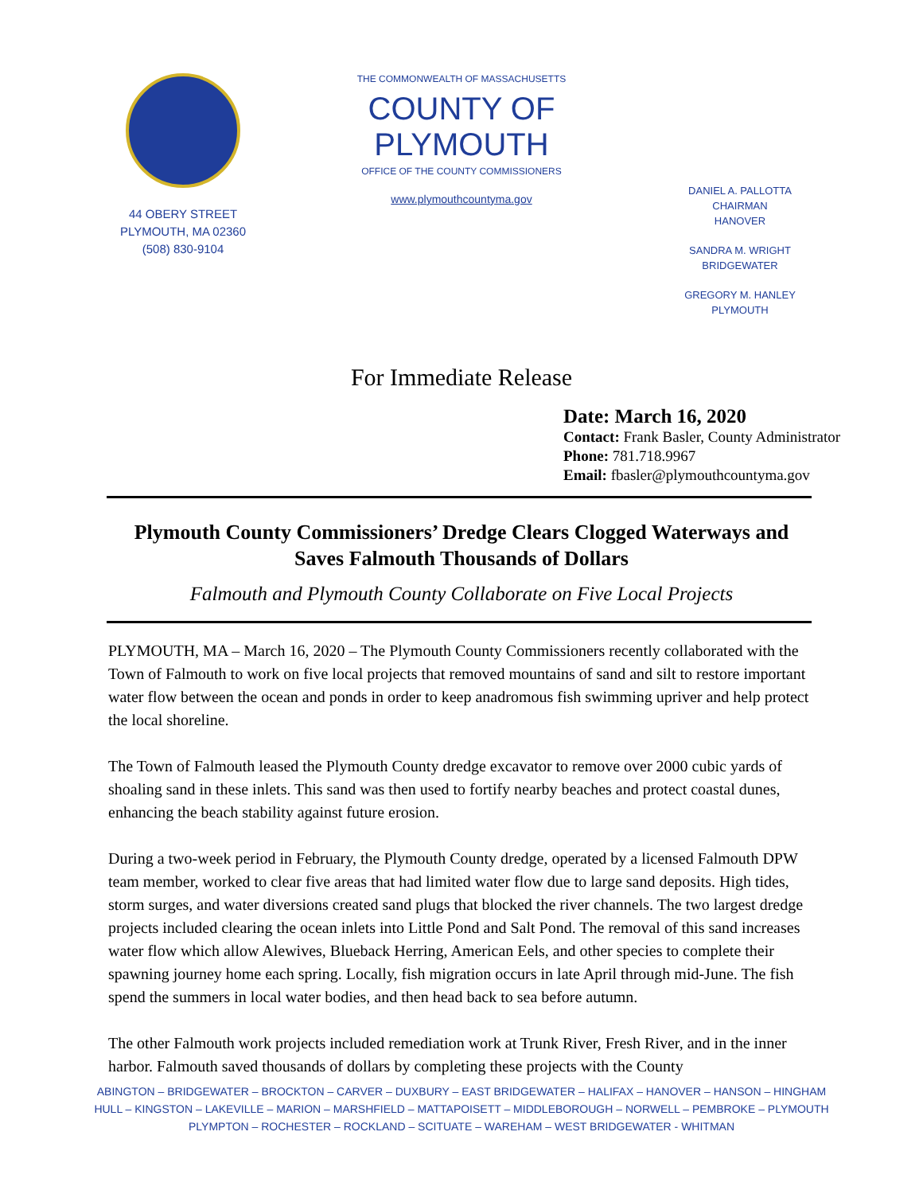44 OBERY STREET
PLYMOUTH, MA 02360
(508) 830-9104
THE COMMONWEALTH OF MASSACHUSETTS
COUNTY OF PLYMOUTH
OFFICE OF THE COUNTY COMMISSIONERS
www.plymouthcountyma.gov
DANIEL A. PALLOTTA
CHAIRMAN
HANOVER
SANDRA M. WRIGHT
BRIDGEWATER
GREGORY M. HANLEY
PLYMOUTH
For Immediate Release
Date: March 16, 2020
Contact: Frank Basler, County Administrator
Phone: 781.718.9967
Email: fbasler@plymouthcountyma.gov
Plymouth County Commissioners’ Dredge Clears Clogged Waterways and Saves Falmouth Thousands of Dollars
Falmouth and Plymouth County Collaborate on Five Local Projects
PLYMOUTH, MA – March 16, 2020 – The Plymouth County Commissioners recently collaborated with the Town of Falmouth to work on five local projects that removed mountains of sand and silt to restore important water flow between the ocean and ponds in order to keep anadromous fish swimming upriver and help protect the local shoreline.
The Town of Falmouth leased the Plymouth County dredge excavator to remove over 2000 cubic yards of shoaling sand in these inlets. This sand was then used to fortify nearby beaches and protect coastal dunes, enhancing the beach stability against future erosion.
During a two-week period in February, the Plymouth County dredge, operated by a licensed Falmouth DPW team member, worked to clear five areas that had limited water flow due to large sand deposits. High tides, storm surges, and water diversions created sand plugs that blocked the river channels. The two largest dredge projects included clearing the ocean inlets into Little Pond and Salt Pond. The removal of this sand increases water flow which allow Alewives, Blueback Herring, American Eels, and other species to complete their spawning journey home each spring. Locally, fish migration occurs in late April through mid-June. The fish spend the summers in local water bodies, and then head back to sea before autumn.
The other Falmouth work projects included remediation work at Trunk River, Fresh River, and in the inner harbor. Falmouth saved thousands of dollars by completing these projects with the County
ABINGTON – BRIDGEWATER – BROCKTON – CARVER – DUXBURY – EAST BRIDGEWATER – HALIFAX – HANOVER – HANSON – HINGHAM
HULL – KINGSTON – LAKEVILLE – MARION – MARSHFIELD – MATTAPOISETT – MIDDLEBOROUGH – NORWELL – PEMBROKE – PLYMOUTH
PLYMPTON – ROCHESTER – ROCKLAND – SCITUATE – WAREHAM – WEST BRIDGEWATER - WHITMAN